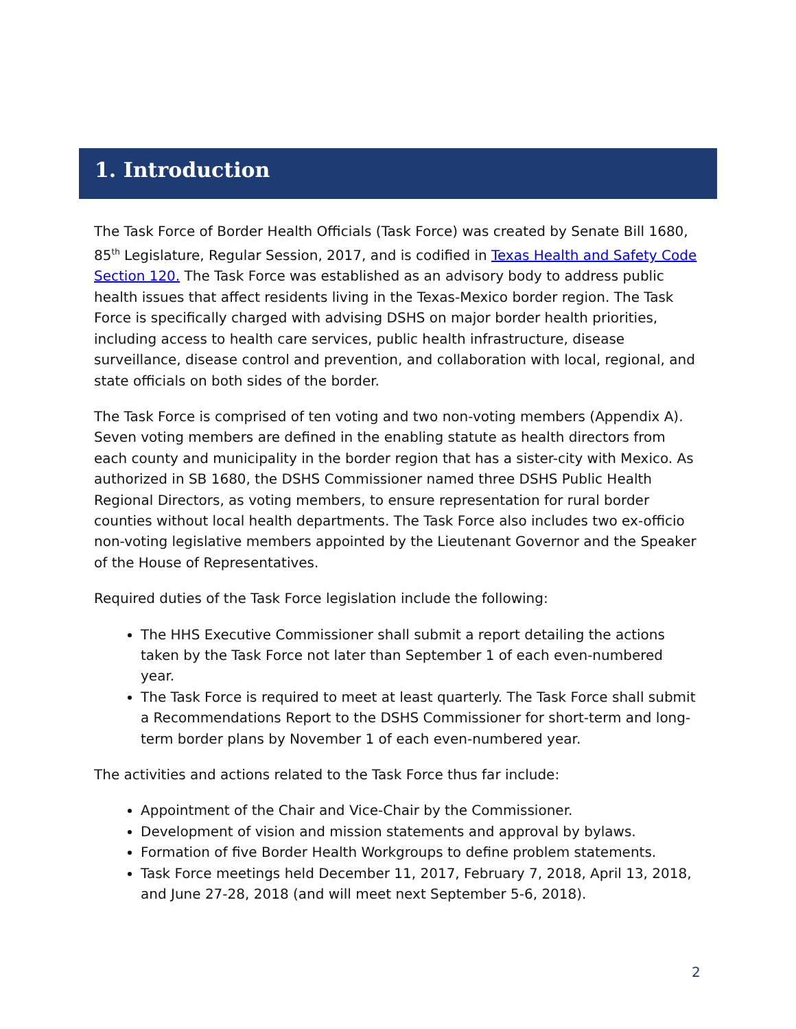1. Introduction
The Task Force of Border Health Officials (Task Force) was created by Senate Bill 1680, 85<sup>th</sup> Legislature, Regular Session, 2017, and is codified in Texas Health and Safety Code Section 120. The Task Force was established as an advisory body to address public health issues that affect residents living in the Texas-Mexico border region. The Task Force is specifically charged with advising DSHS on major border health priorities, including access to health care services, public health infrastructure, disease surveillance, disease control and prevention, and collaboration with local, regional, and state officials on both sides of the border.
The Task Force is comprised of ten voting and two non-voting members (Appendix A). Seven voting members are defined in the enabling statute as health directors from each county and municipality in the border region that has a sister-city with Mexico. As authorized in SB 1680, the DSHS Commissioner named three DSHS Public Health Regional Directors, as voting members, to ensure representation for rural border counties without local health departments. The Task Force also includes two ex-officio non-voting legislative members appointed by the Lieutenant Governor and the Speaker of the House of Representatives.
Required duties of the Task Force legislation include the following:
The HHS Executive Commissioner shall submit a report detailing the actions taken by the Task Force not later than September 1 of each even-numbered year.
The Task Force is required to meet at least quarterly. The Task Force shall submit a Recommendations Report to the DSHS Commissioner for short-term and long-term border plans by November 1 of each even-numbered year.
The activities and actions related to the Task Force thus far include:
Appointment of the Chair and Vice-Chair by the Commissioner.
Development of vision and mission statements and approval by bylaws.
Formation of five Border Health Workgroups to define problem statements.
Task Force meetings held December 11, 2017, February 7, 2018, April 13, 2018, and June 27-28, 2018 (and will meet next September 5-6, 2018).
2